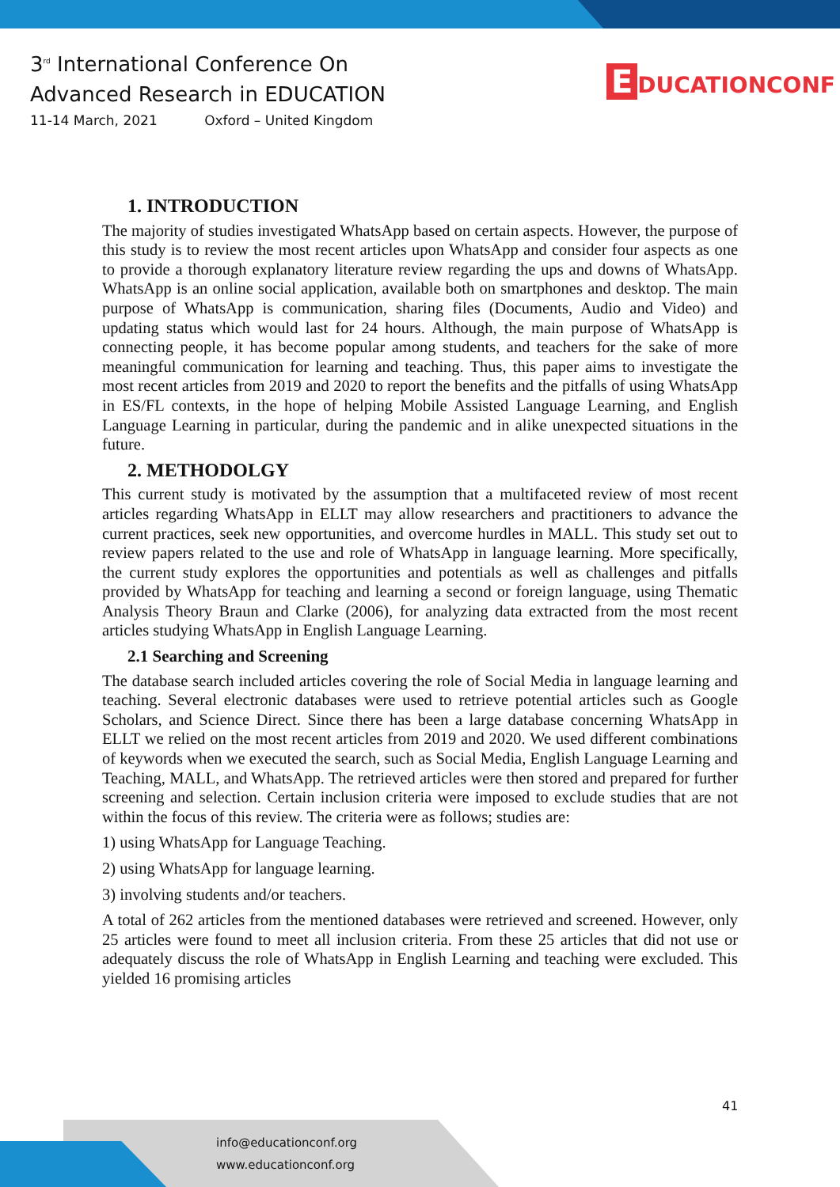3<sup>rd</sup> International Conference On
Advanced Research in EDUCATION
11-14 March, 2021 Oxford – United Kingdom
E DUCATIONCONF
1. INTRODUCTION
The majority of studies investigated WhatsApp based on certain aspects. However, the purpose of this study is to review the most recent articles upon WhatsApp and consider four aspects as one to provide a thorough explanatory literature review regarding the ups and downs of WhatsApp. WhatsApp is an online social application, available both on smartphones and desktop. The main purpose of WhatsApp is communication, sharing files (Documents, Audio and Video) and updating status which would last for 24 hours. Although, the main purpose of WhatsApp is connecting people, it has become popular among students, and teachers for the sake of more meaningful communication for learning and teaching. Thus, this paper aims to investigate the most recent articles from 2019 and 2020 to report the benefits and the pitfalls of using WhatsApp in ES/FL contexts, in the hope of helping Mobile Assisted Language Learning, and English Language Learning in particular, during the pandemic and in alike unexpected situations in the future.
2. METHODOLGY
This current study is motivated by the assumption that a multifaceted review of most recent articles regarding WhatsApp in ELLT may allow researchers and practitioners to advance the current practices, seek new opportunities, and overcome hurdles in MALL. This study set out to review papers related to the use and role of WhatsApp in language learning. More specifically, the current study explores the opportunities and potentials as well as challenges and pitfalls provided by WhatsApp for teaching and learning a second or foreign language, using Thematic Analysis Theory Braun and Clarke (2006), for analyzing data extracted from the most recent articles studying WhatsApp in English Language Learning.
2.1 Searching and Screening
The database search included articles covering the role of Social Media in language learning and teaching. Several electronic databases were used to retrieve potential articles such as Google Scholars, and Science Direct. Since there has been a large database concerning WhatsApp in ELLT we relied on the most recent articles from 2019 and 2020. We used different combinations of keywords when we executed the search, such as Social Media, English Language Learning and Teaching, MALL, and WhatsApp. The retrieved articles were then stored and prepared for further screening and selection. Certain inclusion criteria were imposed to exclude studies that are not within the focus of this review. The criteria were as follows; studies are:
1) using WhatsApp for Language Teaching.
2) using WhatsApp for language learning.
3) involving students and/or teachers.
A total of 262 articles from the mentioned databases were retrieved and screened. However, only 25 articles were found to meet all inclusion criteria. From these 25 articles that did not use or adequately discuss the role of WhatsApp in English Learning and teaching were excluded. This yielded 16 promising articles
41
info@educationconf.org
www.educationconf.org